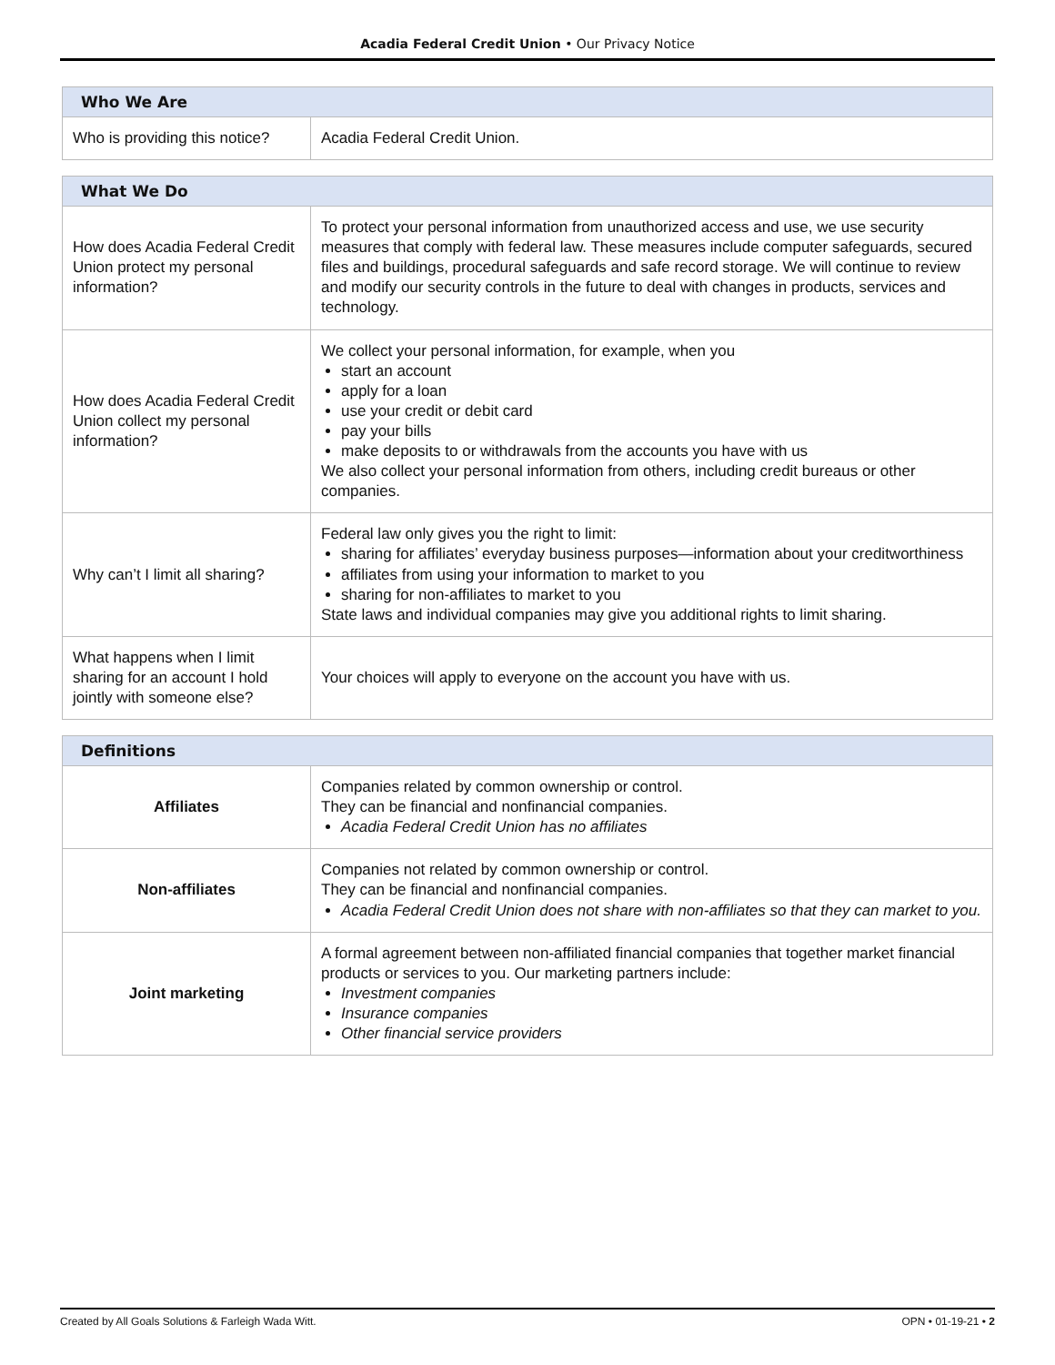Acadia Federal Credit Union • Our Privacy Notice
| Who We Are | |
| --- | --- |
| Who is providing this notice? | Acadia Federal Credit Union. |
| What We Do | |
| --- | --- |
| How does Acadia Federal Credit Union protect my personal information? | To protect your personal information from unauthorized access and use, we use security measures that comply with federal law. These measures include computer safeguards, secured files and buildings, procedural safeguards and safe record storage. We will continue to review and modify our security controls in the future to deal with changes in products, services and technology. |
| How does Acadia Federal Credit Union collect my personal information? | We collect your personal information, for example, when you start an account apply for a loan use your credit or debit card pay your bills make deposits to or withdrawals from the accounts you have with us We also collect your personal information from others, including credit bureaus or other companies. |
| Why can’t I limit all sharing? | Federal law only gives you the right to limit: sharing for affiliates’ everyday business purposes—information about your creditworthiness affiliates from using your information to market to you sharing for non-affiliates to market to you State laws and individual companies may give you additional rights to limit sharing. |
| What happens when I limit sharing for an account I hold jointly with someone else? | Your choices will apply to everyone on the account you have with us. |
| Definitions | |
| --- | --- |
| Affiliates | Companies related by common ownership or control. They can be financial and nonfinancial companies. Acadia Federal Credit Union has no affiliates |
| Non-affiliates | Companies not related by common ownership or control. They can be financial and nonfinancial companies. Acadia Federal Credit Union does not share with non-affiliates so that they can market to you. |
| Joint marketing | A formal agreement between non-affiliated financial companies that together market financial products or services to you. Our marketing partners include: Investment companies Insurance companies Other financial service providers |
Created by All Goals Solutions & Farleigh Wada Witt. OPN • 01-19-21 • 2